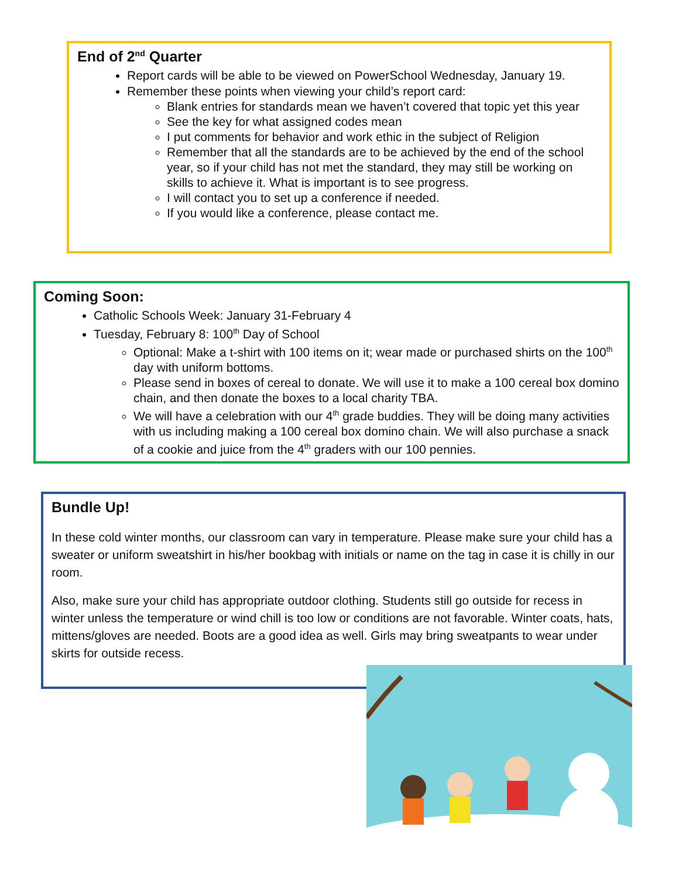End of 2<sup>nd</sup> Quarter
Report cards will be able to be viewed on PowerSchool Wednesday, January 19.
Remember these points when viewing your child’s report card:
Blank entries for standards mean we haven’t covered that topic yet this year
See the key for what assigned codes mean
I put comments for behavior and work ethic in the subject of Religion
Remember that all the standards are to be achieved by the end of the school year, so if your child has not met the standard, they may still be working on skills to achieve it. What is important is to see progress.
I will contact you to set up a conference if needed.
If you would like a conference, please contact me.
Coming Soon:
Catholic Schools Week: January 31-February 4
Tuesday, February 8: 100<sup>th</sup> Day of School
Optional: Make a t-shirt with 100 items on it; wear made or purchased shirts on the 100<sup>th</sup> day with uniform bottoms.
Please send in boxes of cereal to donate. We will use it to make a 100 cereal box domino chain, and then donate the boxes to a local charity TBA.
We will have a celebration with our 4<sup>th</sup> grade buddies. They will be doing many activities with us including making a 100 cereal box domino chain. We will also purchase a snack of a cookie and juice from the 4<sup>th</sup> graders with our 100 pennies.
Bundle Up!
In these cold winter months, our classroom can vary in temperature. Please make sure your child has a sweater or uniform sweatshirt in his/her bookbag with initials or name on the tag in case it is chilly in our room.
Also, make sure your child has appropriate outdoor clothing. Students still go outside for recess in winter unless the temperature or wind chill is too low or conditions are not favorable. Winter coats, hats, mittens/gloves are needed. Boots are a good idea as well. Girls may bring sweatpants to wear under skirts for outside recess.